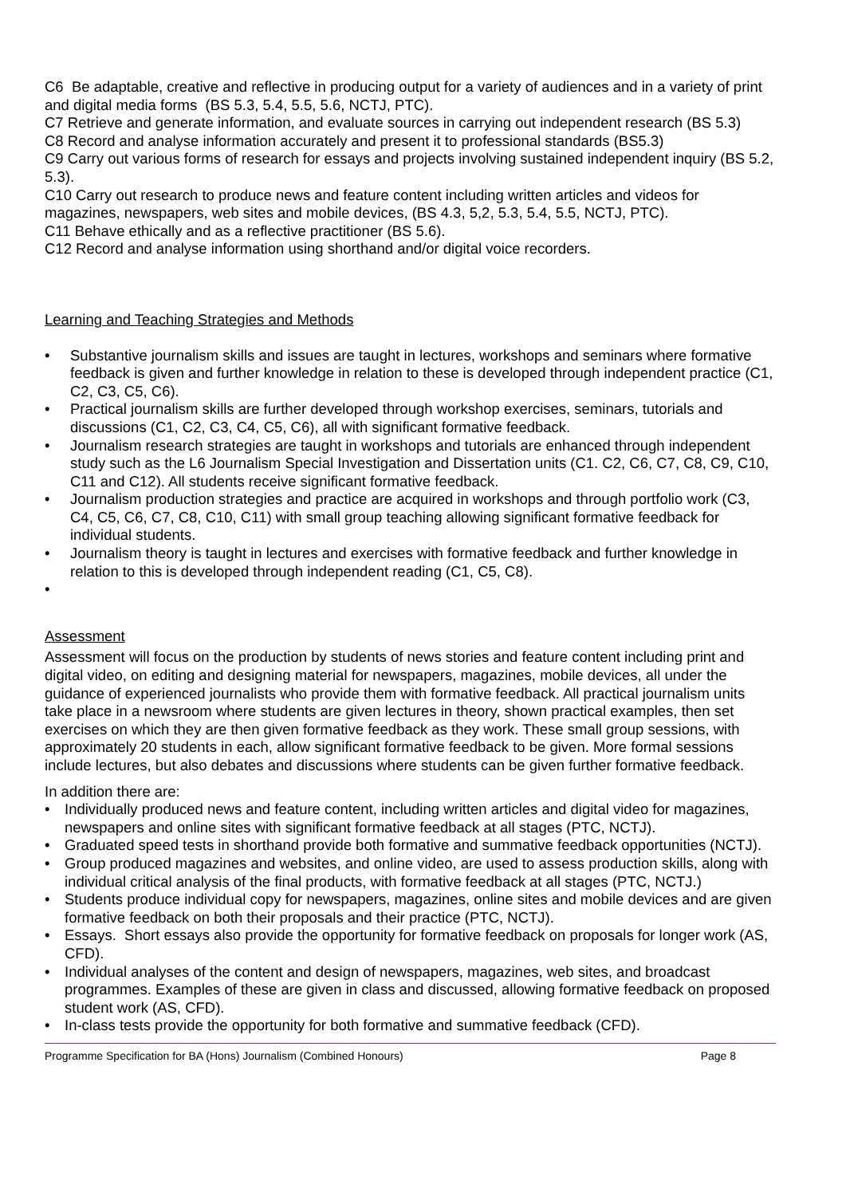C6 Be adaptable, creative and reflective in producing output for a variety of audiences and in a variety of print and digital media forms (BS 5.3, 5.4, 5.5, 5.6, NCTJ, PTC).
C7 Retrieve and generate information, and evaluate sources in carrying out independent research (BS 5.3)
C8 Record and analyse information accurately and present it to professional standards (BS5.3)
C9 Carry out various forms of research for essays and projects involving sustained independent inquiry (BS 5.2, 5.3).
C10 Carry out research to produce news and feature content including written articles and videos for magazines, newspapers, web sites and mobile devices, (BS 4.3, 5,2, 5.3, 5.4, 5.5, NCTJ, PTC).
C11 Behave ethically and as a reflective practitioner (BS 5.6).
C12 Record and analyse information using shorthand and/or digital voice recorders.
Learning and Teaching Strategies and Methods
• Substantive journalism skills and issues are taught in lectures, workshops and seminars where formative feedback is given and further knowledge in relation to these is developed through independent practice (C1, C2, C3, C5, C6).
• Practical journalism skills are further developed through workshop exercises, seminars, tutorials and discussions (C1, C2, C3, C4, C5, C6), all with significant formative feedback.
• Journalism research strategies are taught in workshops and tutorials are enhanced through independent study such as the L6 Journalism Special Investigation and Dissertation units (C1. C2, C6, C7, C8, C9, C10, C11 and C12). All students receive significant formative feedback.
• Journalism production strategies and practice are acquired in workshops and through portfolio work (C3, C4, C5, C6, C7, C8, C10, C11) with small group teaching allowing significant formative feedback for individual students.
• Journalism theory is taught in lectures and exercises with formative feedback and further knowledge in relation to this is developed through independent reading (C1, C5, C8).
•
Assessment
Assessment will focus on the production by students of news stories and feature content including print and digital video, on editing and designing material for newspapers, magazines, mobile devices, all under the guidance of experienced journalists who provide them with formative feedback. All practical journalism units take place in a newsroom where students are given lectures in theory, shown practical examples, then set exercises on which they are then given formative feedback as they work. These small group sessions, with approximately 20 students in each, allow significant formative feedback to be given. More formal sessions include lectures, but also debates and discussions where students can be given further formative feedback.
In addition there are:
• Individually produced news and feature content, including written articles and digital video for magazines, newspapers and online sites with significant formative feedback at all stages (PTC, NCTJ).
• Graduated speed tests in shorthand provide both formative and summative feedback opportunities (NCTJ).
• Group produced magazines and websites, and online video, are used to assess production skills, along with individual critical analysis of the final products, with formative feedback at all stages (PTC, NCTJ.)
• Students produce individual copy for newspapers, magazines, online sites and mobile devices and are given formative feedback on both their proposals and their practice (PTC, NCTJ).
• Essays. Short essays also provide the opportunity for formative feedback on proposals for longer work (AS, CFD).
• Individual analyses of the content and design of newspapers, magazines, web sites, and broadcast programmes. Examples of these are given in class and discussed, allowing formative feedback on proposed student work (AS, CFD).
• In-class tests provide the opportunity for both formative and summative feedback (CFD).
Programme Specification for BA (Hons) Journalism (Combined Honours) Page 8